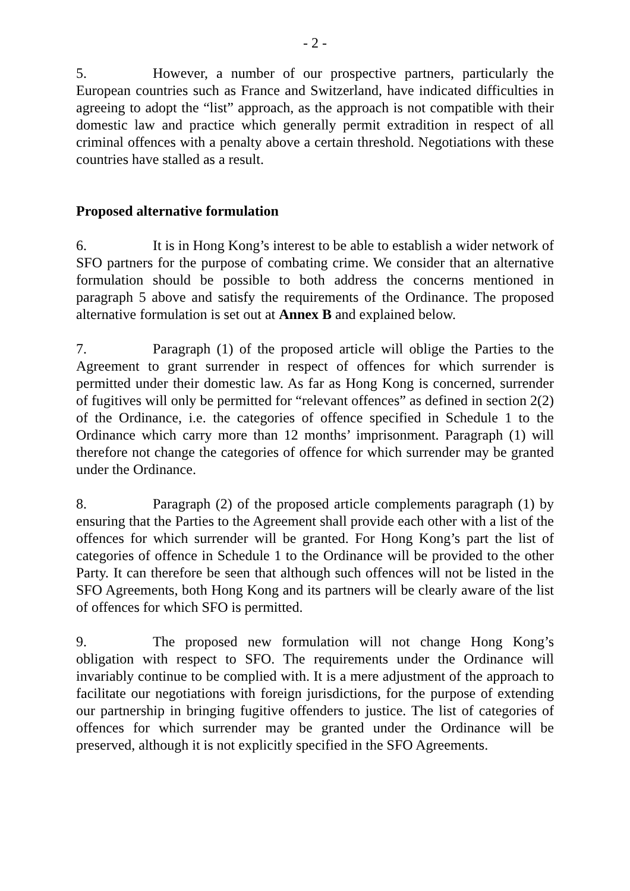- 2 -
5. However, a number of our prospective partners, particularly the European countries such as France and Switzerland, have indicated difficulties in agreeing to adopt the “list” approach, as the approach is not compatible with their domestic law and practice which generally permit extradition in respect of all criminal offences with a penalty above a certain threshold. Negotiations with these countries have stalled as a result.
Proposed alternative formulation
6. It is in Hong Kong’s interest to be able to establish a wider network of SFO partners for the purpose of combating crime. We consider that an alternative formulation should be possible to both address the concerns mentioned in paragraph 5 above and satisfy the requirements of the Ordinance. The proposed alternative formulation is set out at Annex B and explained below.
7. Paragraph (1) of the proposed article will oblige the Parties to the Agreement to grant surrender in respect of offences for which surrender is permitted under their domestic law. As far as Hong Kong is concerned, surrender of fugitives will only be permitted for “relevant offences” as defined in section 2(2) of the Ordinance, i.e. the categories of offence specified in Schedule 1 to the Ordinance which carry more than 12 months’ imprisonment. Paragraph (1) will therefore not change the categories of offence for which surrender may be granted under the Ordinance.
8. Paragraph (2) of the proposed article complements paragraph (1) by ensuring that the Parties to the Agreement shall provide each other with a list of the offences for which surrender will be granted. For Hong Kong’s part the list of categories of offence in Schedule 1 to the Ordinance will be provided to the other Party. It can therefore be seen that although such offences will not be listed in the SFO Agreements, both Hong Kong and its partners will be clearly aware of the list of offences for which SFO is permitted.
9. The proposed new formulation will not change Hong Kong’s obligation with respect to SFO. The requirements under the Ordinance will invariably continue to be complied with. It is a mere adjustment of the approach to facilitate our negotiations with foreign jurisdictions, for the purpose of extending our partnership in bringing fugitive offenders to justice. The list of categories of offences for which surrender may be granted under the Ordinance will be preserved, although it is not explicitly specified in the SFO Agreements.